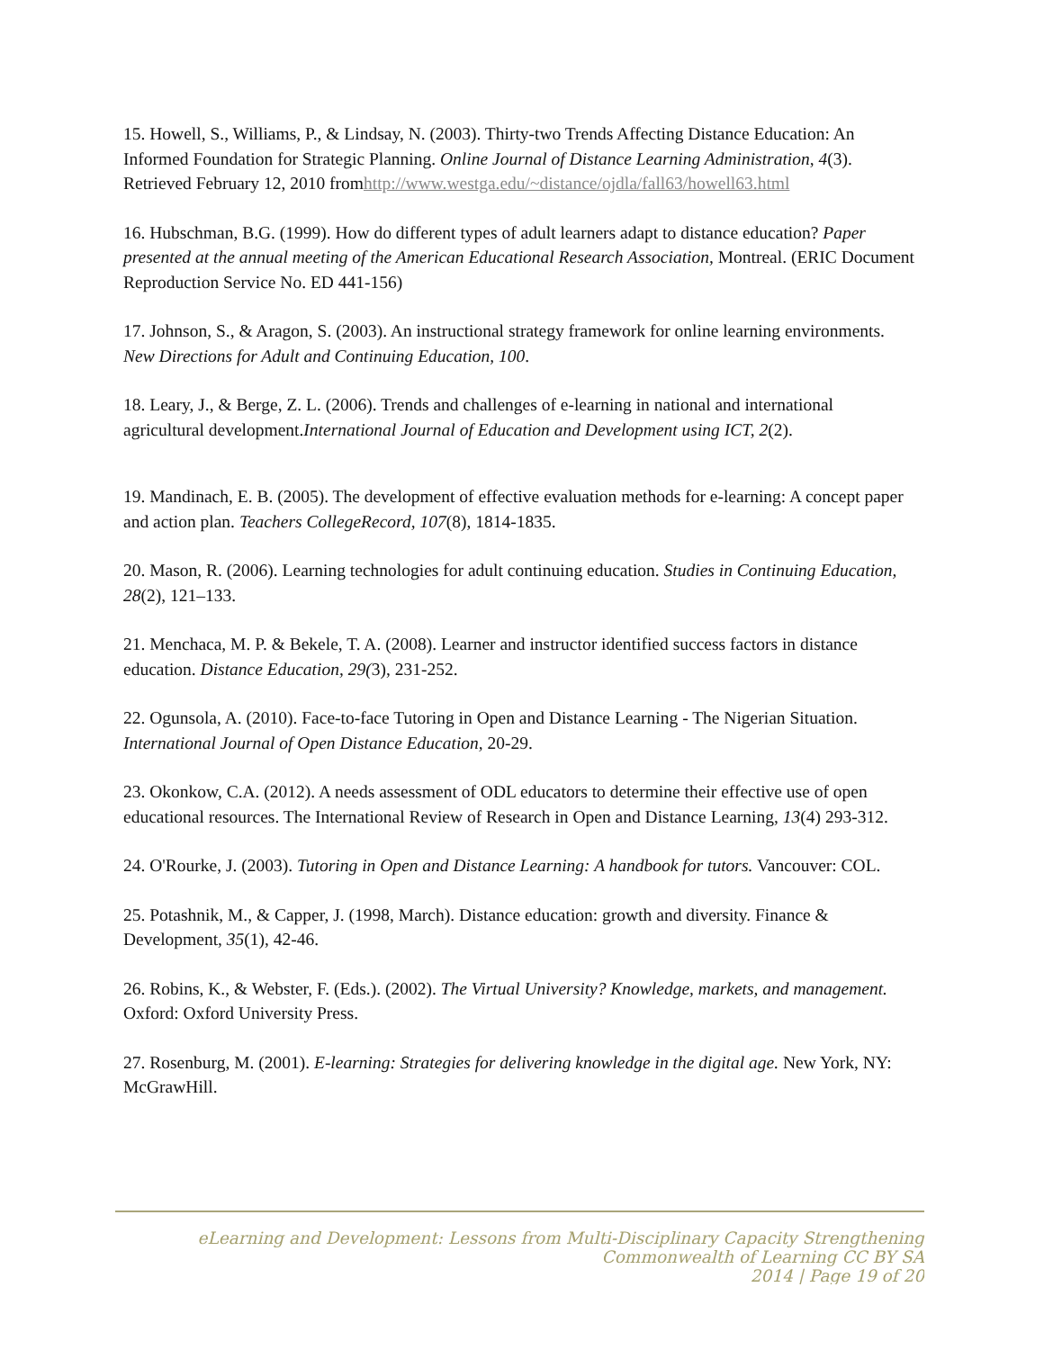15. Howell, S., Williams, P., & Lindsay, N. (2003). Thirty-two Trends Affecting Distance Education: An Informed Foundation for Strategic Planning. Online Journal of Distance Learning Administration, 4(3). Retrieved February 12, 2010 fromhttp://www.westga.edu/~distance/ojdla/fall63/howell63.html
16. Hubschman, B.G. (1999). How do different types of adult learners adapt to distance education? Paper presented at the annual meeting of the American Educational Research Association, Montreal. (ERIC Document Reproduction Service No. ED 441-156)
17. Johnson, S., & Aragon, S. (2003). An instructional strategy framework for online learning environments. New Directions for Adult and Continuing Education, 100.
18. Leary, J., & Berge, Z. L. (2006). Trends and challenges of e-learning in national and international agricultural development.International Journal of Education and Development using ICT, 2(2).
19. Mandinach, E. B. (2005). The development of effective evaluation methods for e-learning: A concept paper and action plan. Teachers CollegeRecord, 107(8), 1814-1835.
20. Mason, R. (2006). Learning technologies for adult continuing education. Studies in Continuing Education, 28(2), 121–133.
21. Menchaca, M. P. & Bekele, T. A. (2008). Learner and instructor identified success factors in distance education. Distance Education, 29(3), 231-252.
22. Ogunsola, A. (2010). Face-to-face Tutoring in Open and Distance Learning - The Nigerian Situation. International Journal of Open Distance Education, 20-29.
23. Okonkow, C.A. (2012). A needs assessment of ODL educators to determine their effective use of open educational resources. The International Review of Research in Open and Distance Learning, 13(4) 293-312.
24. O'Rourke, J. (2003). Tutoring in Open and Distance Learning: A handbook for tutors. Vancouver: COL.
25. Potashnik, M., & Capper, J. (1998, March). Distance education: growth and diversity. Finance & Development, 35(1), 42-46.
26. Robins, K., & Webster, F. (Eds.). (2002). The Virtual University? Knowledge, markets, and management. Oxford: Oxford University Press.
27. Rosenburg, M. (2001). E-learning: Strategies for delivering knowledge in the digital age. New York, NY: McGrawHill.
eLearning and Development: Lessons from Multi-Disciplinary Capacity Strengthening
Commonwealth of Learning CC BY SA
2014 | Page 19 of 20